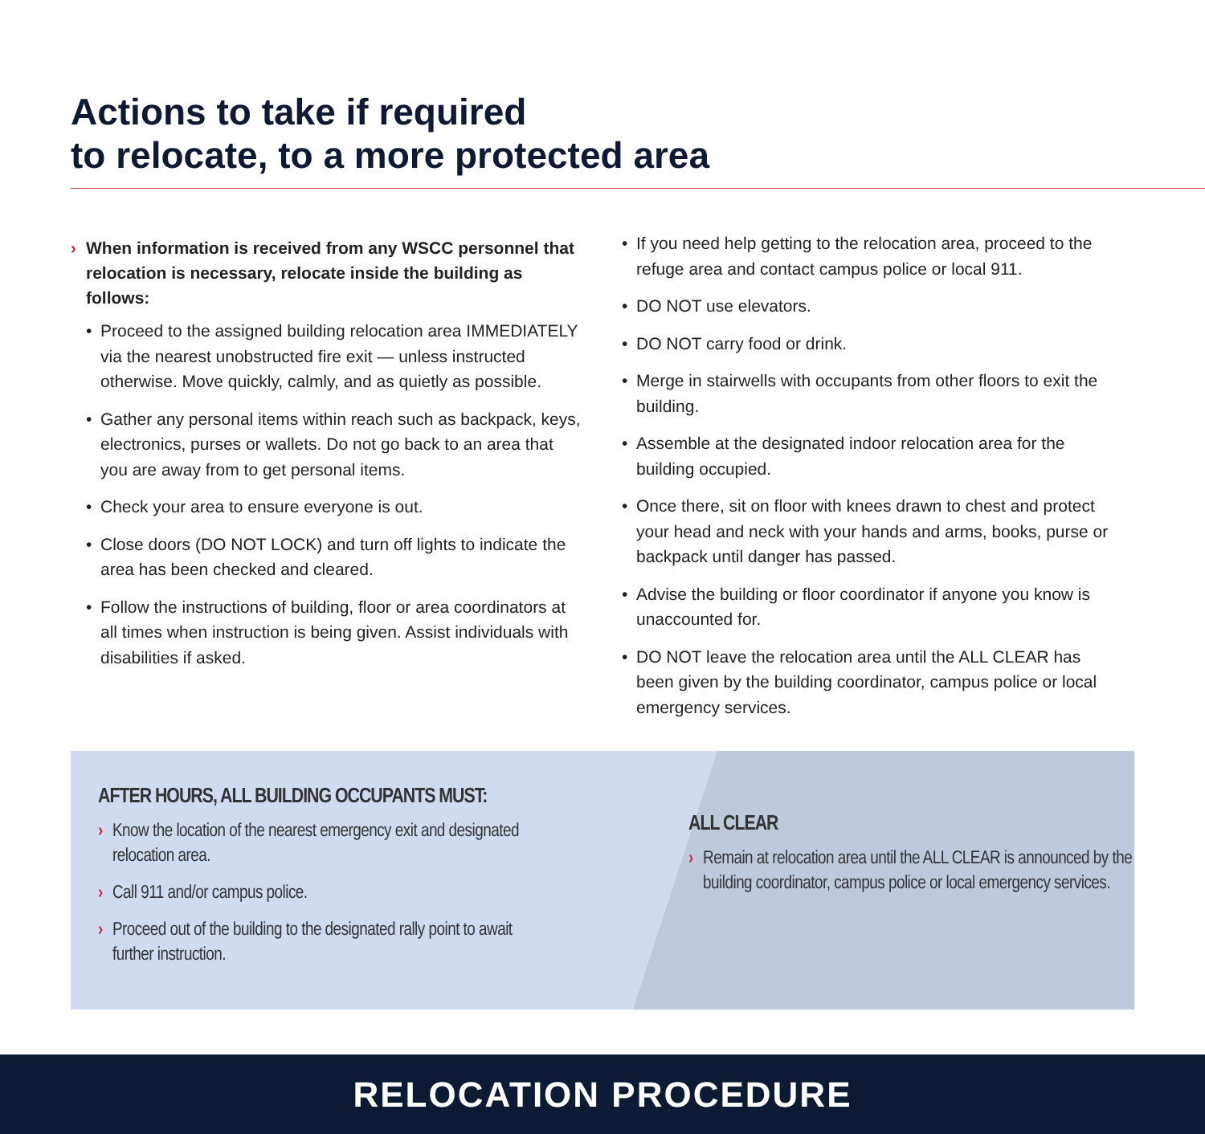Actions to take if required
to relocate, to a more protected area
› When information is received from any WSCC personnel that relocation is necessary, relocate inside the building as follows:
• Proceed to the assigned building relocation area IMMEDIATELY via the nearest unobstructed fire exit — unless instructed otherwise. Move quickly, calmly, and as quietly as possible.
• Gather any personal items within reach such as backpack, keys, electronics, purses or wallets. Do not go back to an area that you are away from to get personal items.
• Check your area to ensure everyone is out.
• Close doors (DO NOT LOCK) and turn off lights to indicate the area has been checked and cleared.
• Follow the instructions of building, floor or area coordinators at all times when instruction is being given. Assist individuals with disabilities if asked.
• If you need help getting to the relocation area, proceed to the refuge area and contact campus police or local 911.
• DO NOT use elevators.
• DO NOT carry food or drink.
• Merge in stairwells with occupants from other floors to exit the building.
• Assemble at the designated indoor relocation area for the building occupied.
• Once there, sit on floor with knees drawn to chest and protect your head and neck with your hands and arms, books, purse or backpack until danger has passed.
• Advise the building or floor coordinator if anyone you know is unaccounted for.
• DO NOT leave the relocation area until the ALL CLEAR has been given by the building coordinator, campus police or local emergency services.
AFTER HOURS, ALL BUILDING OCCUPANTS MUST:
› Know the location of the nearest emergency exit and designated relocation area.
› Call 911 and/or campus police.
› Proceed out of the building to the designated rally point to await further instruction.
ALL CLEAR
› Remain at relocation area until the ALL CLEAR is announced by the building coordinator, campus police or local emergency services.
RELOCATION PROCEDURE